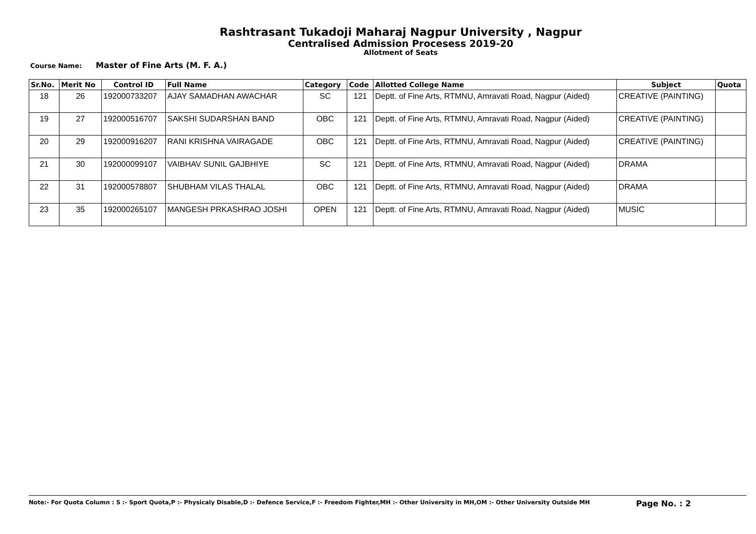Rashtrasant Tukadoji Maharaj Nagpur University , Nagpur
Centralised Admission Procesess 2019-20
Allotment of Seats
Course Name: Master of Fine Arts (M. F. A.)
| Sr.No. | Merit No | Control ID | Full Name | Category | Code | Allotted College Name | Subject | Quota |
| --- | --- | --- | --- | --- | --- | --- | --- | --- |
| 18 | 26 | 192000733207 | AJAY SAMADHAN AWACHAR | SC | 121 | Deptt. of Fine Arts, RTMNU, Amravati Road, Nagpur (Aided) | CREATIVE (PAINTING) | |
| 19 | 27 | 192000516707 | SAKSHI SUDARSHAN BAND | OBC | 121 | Deptt. of Fine Arts, RTMNU, Amravati Road, Nagpur (Aided) | CREATIVE (PAINTING) | |
| 20 | 29 | 192000916207 | RANI KRISHNA VAIRAGADE | OBC | 121 | Deptt. of Fine Arts, RTMNU, Amravati Road, Nagpur (Aided) | CREATIVE (PAINTING) | |
| 21 | 30 | 192000099107 | VAIBHAV SUNIL GAJBHIYE | SC | 121 | Deptt. of Fine Arts, RTMNU, Amravati Road, Nagpur (Aided) | DRAMA | |
| 22 | 31 | 192000578807 | SHUBHAM VILAS THALAL | OBC | 121 | Deptt. of Fine Arts, RTMNU, Amravati Road, Nagpur (Aided) | DRAMA | |
| 23 | 35 | 192000265107 | MANGESH PRKASHRAO JOSHI | OPEN | 121 | Deptt. of Fine Arts, RTMNU, Amravati Road, Nagpur (Aided) | MUSIC | |
Note:- For Quota Column : S :- Sport Quota,P :- Physicaly Disable,D :- Defence Service,F :- Freedom Fighter,MH :- Other University in MH,OM :- Other University Outside MH Page No. : 2